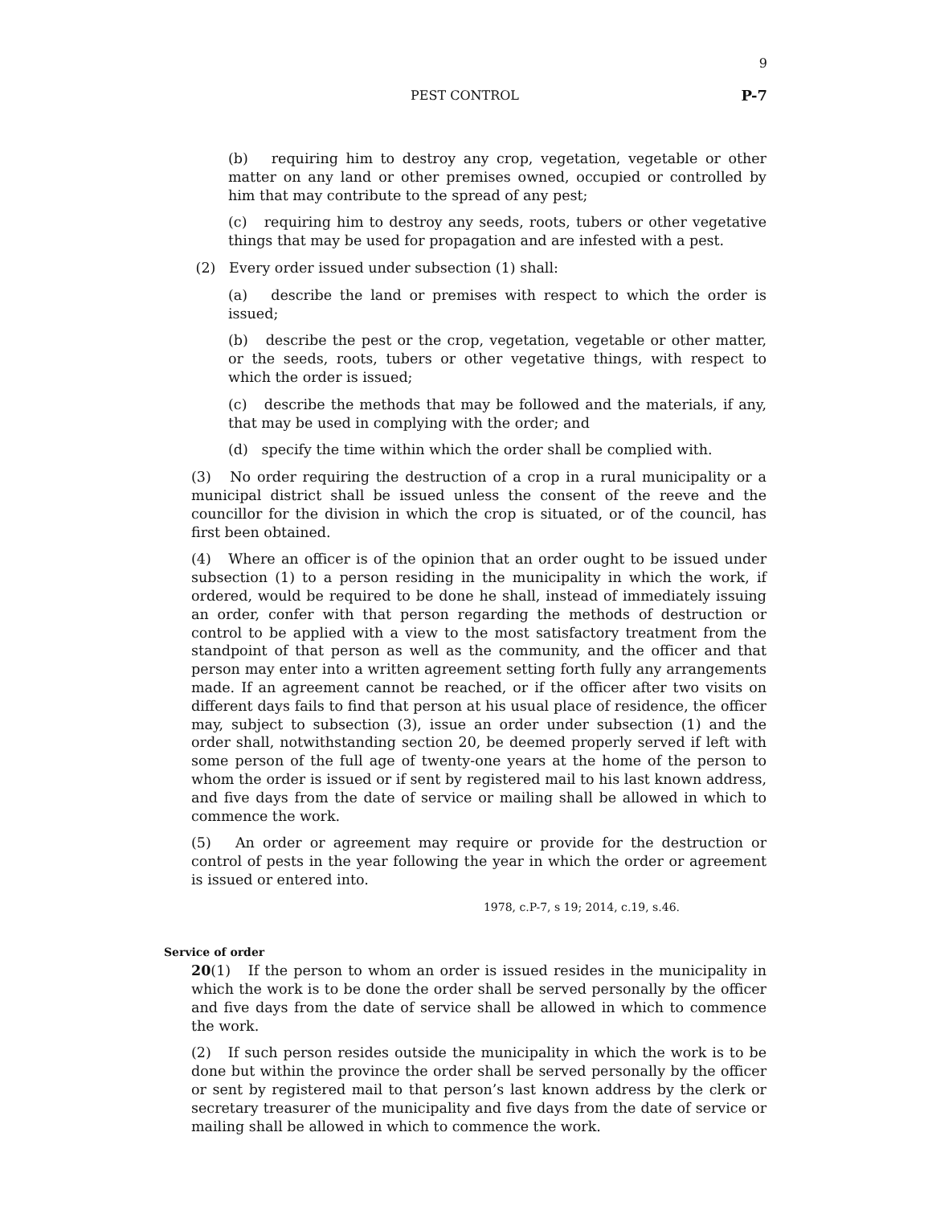9
PEST CONTROL P-7
(b) requiring him to destroy any crop, vegetation, vegetable or other matter on any land or other premises owned, occupied or controlled by him that may contribute to the spread of any pest;
(c) requiring him to destroy any seeds, roots, tubers or other vegetative things that may be used for propagation and are infested with a pest.
(2) Every order issued under subsection (1) shall:
(a) describe the land or premises with respect to which the order is issued;
(b) describe the pest or the crop, vegetation, vegetable or other matter, or the seeds, roots, tubers or other vegetative things, with respect to which the order is issued;
(c) describe the methods that may be followed and the materials, if any, that may be used in complying with the order; and
(d) specify the time within which the order shall be complied with.
(3) No order requiring the destruction of a crop in a rural municipality or a municipal district shall be issued unless the consent of the reeve and the councillor for the division in which the crop is situated, or of the council, has first been obtained.
(4) Where an officer is of the opinion that an order ought to be issued under subsection (1) to a person residing in the municipality in which the work, if ordered, would be required to be done he shall, instead of immediately issuing an order, confer with that person regarding the methods of destruction or control to be applied with a view to the most satisfactory treatment from the standpoint of that person as well as the community, and the officer and that person may enter into a written agreement setting forth fully any arrangements made. If an agreement cannot be reached, or if the officer after two visits on different days fails to find that person at his usual place of residence, the officer may, subject to subsection (3), issue an order under subsection (1) and the order shall, notwithstanding section 20, be deemed properly served if left with some person of the full age of twenty-one years at the home of the person to whom the order is issued or if sent by registered mail to his last known address, and five days from the date of service or mailing shall be allowed in which to commence the work.
(5) An order or agreement may require or provide for the destruction or control of pests in the year following the year in which the order or agreement is issued or entered into.
1978, c.P-7, s 19; 2014, c.19, s.46.
Service of order
20(1) If the person to whom an order is issued resides in the municipality in which the work is to be done the order shall be served personally by the officer and five days from the date of service shall be allowed in which to commence the work.
(2) If such person resides outside the municipality in which the work is to be done but within the province the order shall be served personally by the officer or sent by registered mail to that person’s last known address by the clerk or secretary treasurer of the municipality and five days from the date of service or mailing shall be allowed in which to commence the work.